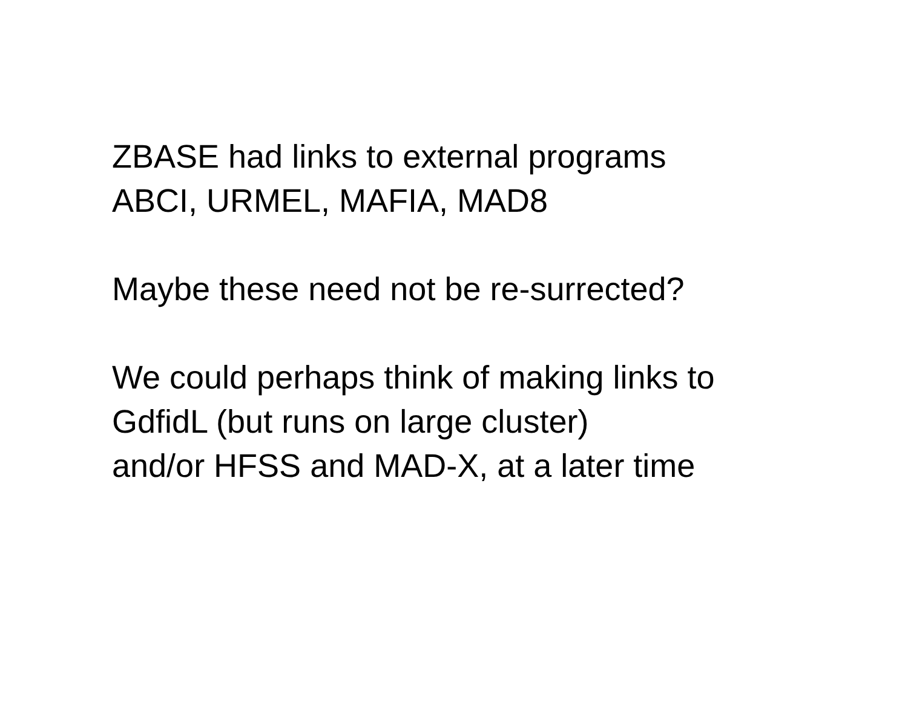ZBASE had links to external programs
ABCI, URMEL, MAFIA, MAD8
Maybe these need not be re-surrected?
We could perhaps think of making links to
GdfidL (but runs on large cluster)
and/or HFSS and MAD-X, at a later time